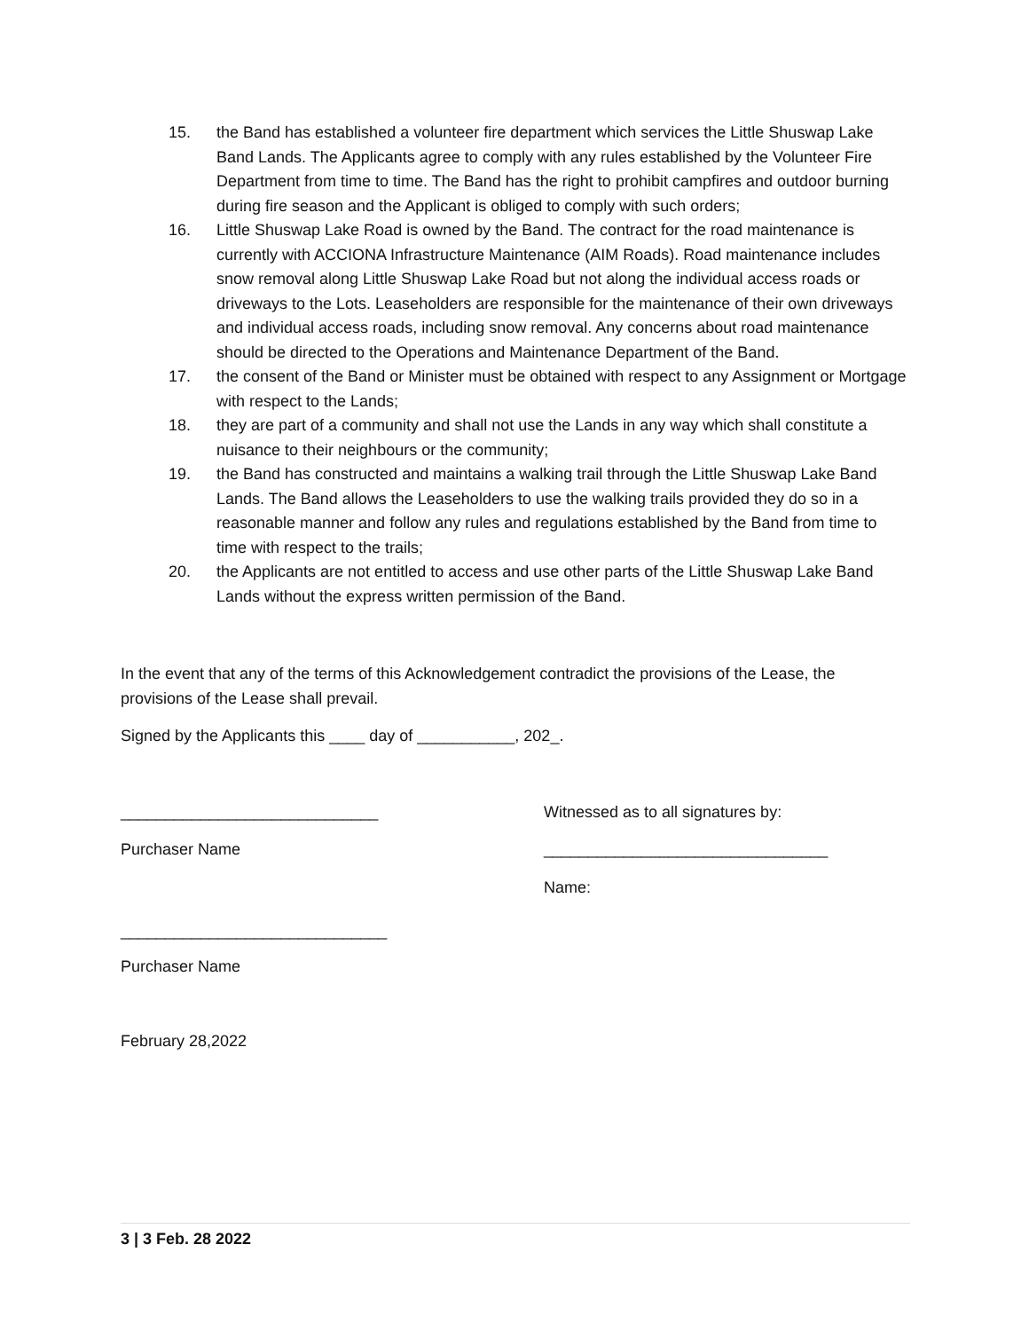15. the Band has established a volunteer fire department which services the Little Shuswap Lake Band Lands. The Applicants agree to comply with any rules established by the Volunteer Fire Department from time to time. The Band has the right to prohibit campfires and outdoor burning during fire season and the Applicant is obliged to comply with such orders;
16. Little Shuswap Lake Road is owned by the Band. The contract for the road maintenance is currently with ACCIONA Infrastructure Maintenance (AIM Roads). Road maintenance includes snow removal along Little Shuswap Lake Road but not along the individual access roads or driveways to the Lots. Leaseholders are responsible for the maintenance of their own driveways and individual access roads, including snow removal. Any concerns about road maintenance should be directed to the Operations and Maintenance Department of the Band.
17. the consent of the Band or Minister must be obtained with respect to any Assignment or Mortgage with respect to the Lands;
18. they are part of a community and shall not use the Lands in any way which shall constitute a nuisance to their neighbours or the community;
19. the Band has constructed and maintains a walking trail through the Little Shuswap Lake Band Lands. The Band allows the Leaseholders to use the walking trails provided they do so in a reasonable manner and follow any rules and regulations established by the Band from time to time with respect to the trails;
20. the Applicants are not entitled to access and use other parts of the Little Shuswap Lake Band Lands without the express written permission of the Band.
In the event that any of the terms of this Acknowledgement contradict the provisions of the Lease, the provisions of the Lease shall prevail.
Signed by the Applicants this ____ day of ___________, 202_.
_____________________________ Witnessed as to all signatures by:
Purchaser Name ________________________________
Name:
______________________________
Purchaser Name
February 28,2022
3 | 3 Feb. 28 2022